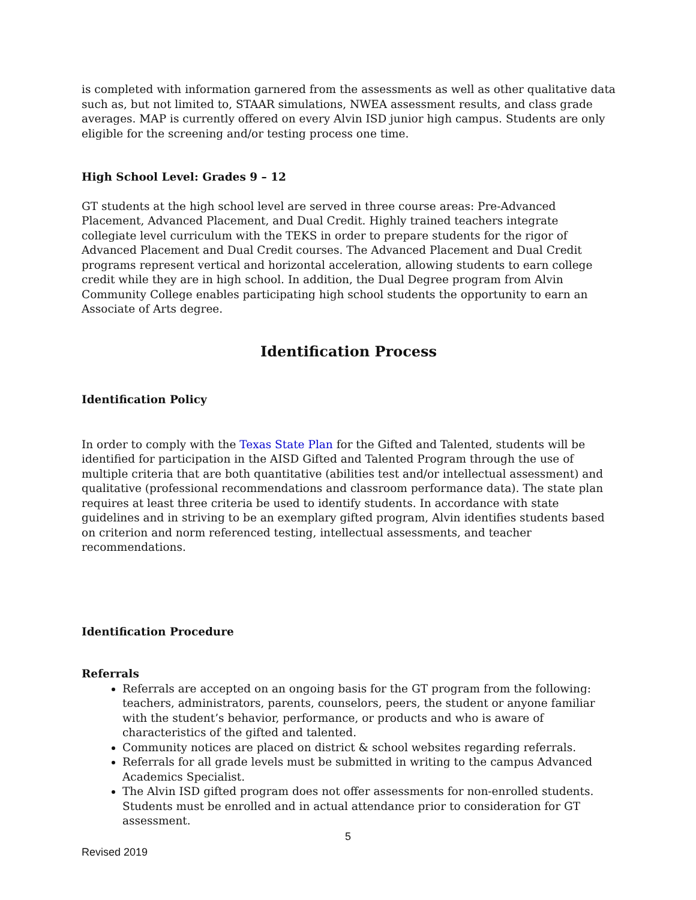is completed with information garnered from the assessments as well as other qualitative data such as, but not limited to, STAAR simulations, NWEA assessment results, and class grade averages. MAP is currently offered on every Alvin ISD junior high campus. Students are only eligible for the screening and/or testing process one time.
High School Level: Grades 9 – 12
GT students at the high school level are served in three course areas: Pre-Advanced Placement, Advanced Placement, and Dual Credit. Highly trained teachers integrate collegiate level curriculum with the TEKS in order to prepare students for the rigor of Advanced Placement and Dual Credit courses. The Advanced Placement and Dual Credit programs represent vertical and horizontal acceleration, allowing students to earn college credit while they are in high school. In addition, the Dual Degree program from Alvin Community College enables participating high school students the opportunity to earn an Associate of Arts degree.
Identification Process
Identification Policy
In order to comply with the Texas State Plan for the Gifted and Talented, students will be identified for participation in the AISD Gifted and Talented Program through the use of multiple criteria that are both quantitative (abilities test and/or intellectual assessment) and qualitative (professional recommendations and classroom performance data). The state plan requires at least three criteria be used to identify students. In accordance with state guidelines and in striving to be an exemplary gifted program, Alvin identifies students based on criterion and norm referenced testing, intellectual assessments, and teacher recommendations.
Identification Procedure
Referrals
Referrals are accepted on an ongoing basis for the GT program from the following: teachers, administrators, parents, counselors, peers, the student or anyone familiar with the student’s behavior, performance, or products and who is aware of characteristics of the gifted and talented.
Community notices are placed on district & school websites regarding referrals.
Referrals for all grade levels must be submitted in writing to the campus Advanced Academics Specialist.
The Alvin ISD gifted program does not offer assessments for non-enrolled students. Students must be enrolled and in actual attendance prior to consideration for GT assessment.
5
Revised 2019